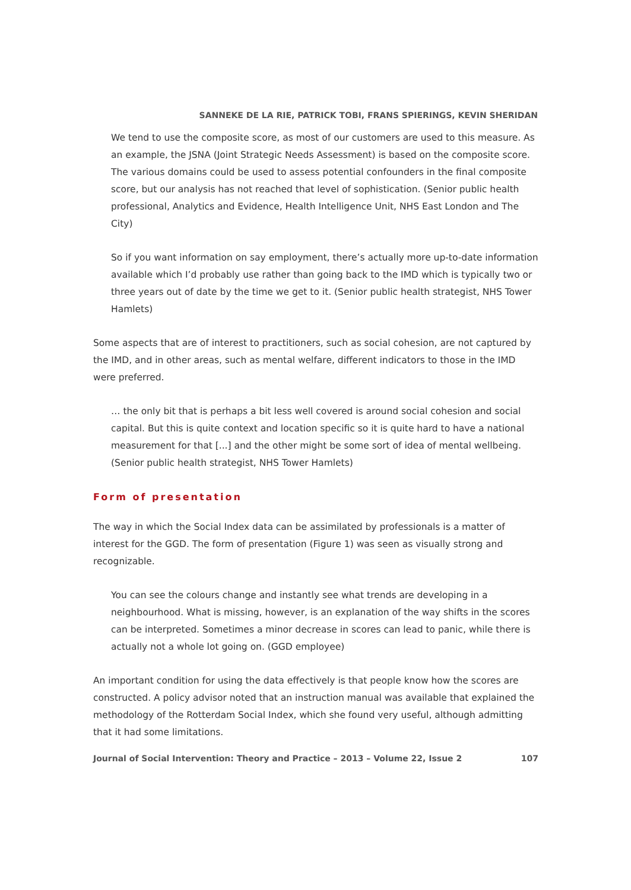SANNEKE DE LA RIE, PATRICK TOBI, FRANS SPIERINGS, KEVIN SHERIDAN
We tend to use the composite score, as most of our customers are used to this measure. As an example, the JSNA (Joint Strategic Needs Assessment) is based on the composite score. The various domains could be used to assess potential confounders in the final composite score, but our analysis has not reached that level of sophistication. (Senior public health professional, Analytics and Evidence, Health Intelligence Unit, NHS East London and The City)
So if you want information on say employment, there’s actually more up-to-date information available which I’d probably use rather than going back to the IMD which is typically two or three years out of date by the time we get to it. (Senior public health strategist, NHS Tower Hamlets)
Some aspects that are of interest to practitioners, such as social cohesion, are not captured by the IMD, and in other areas, such as mental welfare, different indicators to those in the IMD were preferred.
… the only bit that is perhaps a bit less well covered is around social cohesion and social capital. But this is quite context and location specific so it is quite hard to have a national measurement for that [...] and the other might be some sort of idea of mental wellbeing. (Senior public health strategist, NHS Tower Hamlets)
Form of presentation
The way in which the Social Index data can be assimilated by professionals is a matter of interest for the GGD. The form of presentation (Figure 1) was seen as visually strong and recognizable.
You can see the colours change and instantly see what trends are developing in a neighbourhood. What is missing, however, is an explanation of the way shifts in the scores can be interpreted. Sometimes a minor decrease in scores can lead to panic, while there is actually not a whole lot going on. (GGD employee)
An important condition for using the data effectively is that people know how the scores are constructed. A policy advisor noted that an instruction manual was available that explained the methodology of the Rotterdam Social Index, which she found very useful, although admitting that it had some limitations.
Journal of Social Intervention: Theory and Practice – 2013 – Volume 22, Issue 2 107